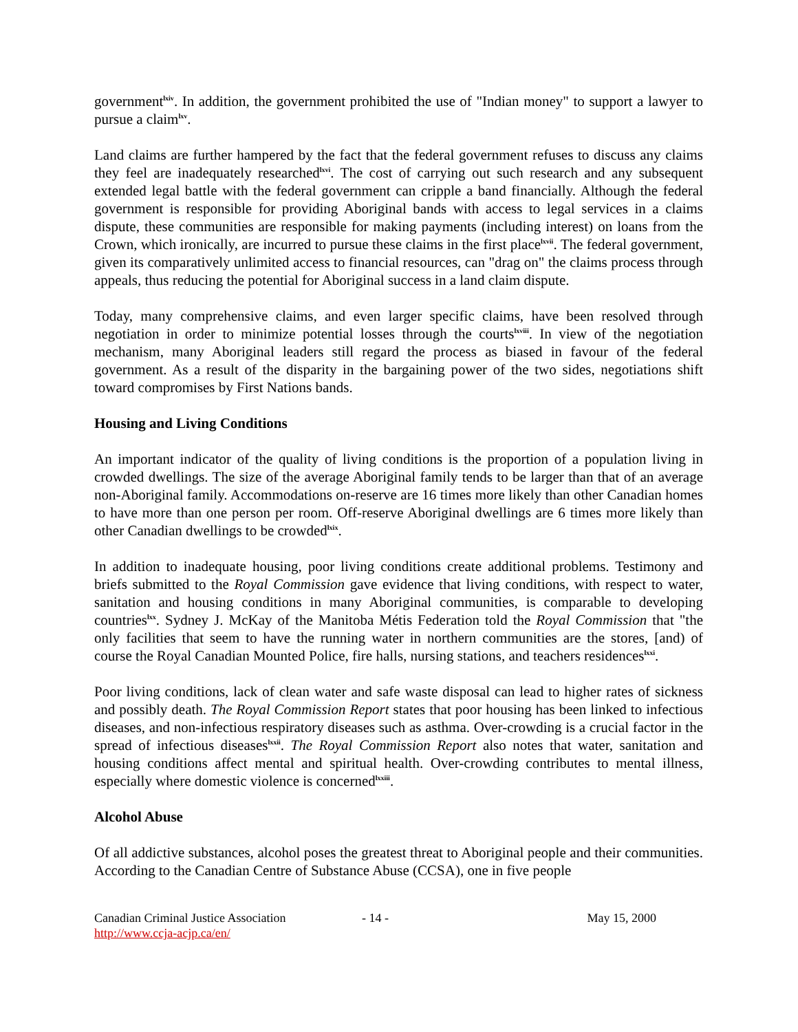government<sup>lxiv</sup>. In addition, the government prohibited the use of "Indian money" to support a lawyer to pursue a claim<sup>lxv</sup>.
Land claims are further hampered by the fact that the federal government refuses to discuss any claims they feel are inadequately researched<sup>lxvi</sup>. The cost of carrying out such research and any subsequent extended legal battle with the federal government can cripple a band financially. Although the federal government is responsible for providing Aboriginal bands with access to legal services in a claims dispute, these communities are responsible for making payments (including interest) on loans from the Crown, which ironically, are incurred to pursue these claims in the first place<sup>lxvii</sup>. The federal government, given its comparatively unlimited access to financial resources, can "drag on" the claims process through appeals, thus reducing the potential for Aboriginal success in a land claim dispute.
Today, many comprehensive claims, and even larger specific claims, have been resolved through negotiation in order to minimize potential losses through the courts<sup>lxviii</sup>. In view of the negotiation mechanism, many Aboriginal leaders still regard the process as biased in favour of the federal government. As a result of the disparity in the bargaining power of the two sides, negotiations shift toward compromises by First Nations bands.
Housing and Living Conditions
An important indicator of the quality of living conditions is the proportion of a population living in crowded dwellings. The size of the average Aboriginal family tends to be larger than that of an average non-Aboriginal family. Accommodations on-reserve are 16 times more likely than other Canadian homes to have more than one person per room. Off-reserve Aboriginal dwellings are 6 times more likely than other Canadian dwellings to be crowded<sup>lxix</sup>.
In addition to inadequate housing, poor living conditions create additional problems. Testimony and briefs submitted to the Royal Commission gave evidence that living conditions, with respect to water, sanitation and housing conditions in many Aboriginal communities, is comparable to developing countries<sup>lxx</sup>. Sydney J. McKay of the Manitoba Métis Federation told the Royal Commission that "the only facilities that seem to have the running water in northern communities are the stores, [and) of course the Royal Canadian Mounted Police, fire halls, nursing stations, and teachers residences<sup>lxxi</sup>.
Poor living conditions, lack of clean water and safe waste disposal can lead to higher rates of sickness and possibly death. The Royal Commission Report states that poor housing has been linked to infectious diseases, and non-infectious respiratory diseases such as asthma. Over-crowding is a crucial factor in the spread of infectious diseases<sup>lxxii</sup>. The Royal Commission Report also notes that water, sanitation and housing conditions affect mental and spiritual health. Over-crowding contributes to mental illness, especially where domestic violence is concerned<sup>lxxiii</sup>.
Alcohol Abuse
Of all addictive substances, alcohol poses the greatest threat to Aboriginal people and their communities. According to the Canadian Centre of Substance Abuse (CCSA), one in five people
Canadian Criminal Justice Association
http://www.ccja-acjp.ca/en/
- 14 - May 15, 2000